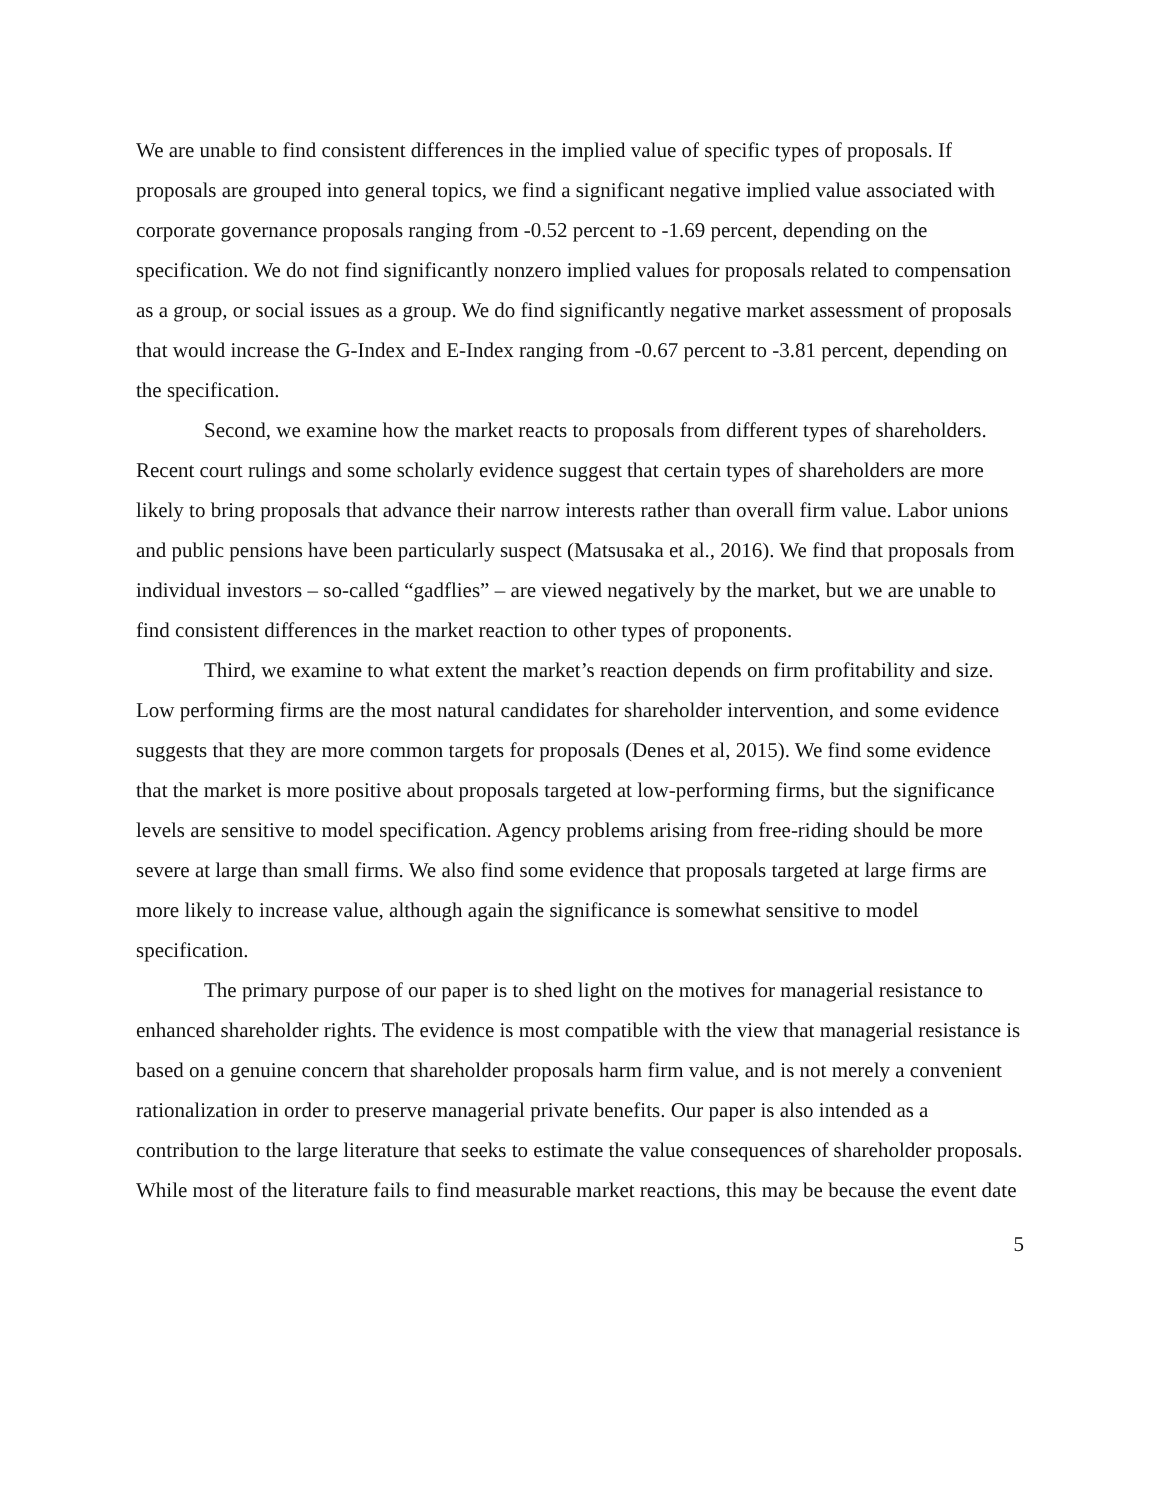We are unable to find consistent differences in the implied value of specific types of proposals. If proposals are grouped into general topics, we find a significant negative implied value associated with corporate governance proposals ranging from -0.52 percent to -1.69 percent, depending on the specification. We do not find significantly nonzero implied values for proposals related to compensation as a group, or social issues as a group. We do find significantly negative market assessment of proposals that would increase the G-Index and E-Index ranging from -0.67 percent to -3.81 percent, depending on the specification.
Second, we examine how the market reacts to proposals from different types of shareholders. Recent court rulings and some scholarly evidence suggest that certain types of shareholders are more likely to bring proposals that advance their narrow interests rather than overall firm value. Labor unions and public pensions have been particularly suspect (Matsusaka et al., 2016). We find that proposals from individual investors – so-called “gadflies” – are viewed negatively by the market, but we are unable to find consistent differences in the market reaction to other types of proponents.
Third, we examine to what extent the market’s reaction depends on firm profitability and size. Low performing firms are the most natural candidates for shareholder intervention, and some evidence suggests that they are more common targets for proposals (Denes et al, 2015). We find some evidence that the market is more positive about proposals targeted at low-performing firms, but the significance levels are sensitive to model specification. Agency problems arising from free-riding should be more severe at large than small firms. We also find some evidence that proposals targeted at large firms are more likely to increase value, although again the significance is somewhat sensitive to model specification.
The primary purpose of our paper is to shed light on the motives for managerial resistance to enhanced shareholder rights. The evidence is most compatible with the view that managerial resistance is based on a genuine concern that shareholder proposals harm firm value, and is not merely a convenient rationalization in order to preserve managerial private benefits. Our paper is also intended as a contribution to the large literature that seeks to estimate the value consequences of shareholder proposals. While most of the literature fails to find measurable market reactions, this may be because the event date
5